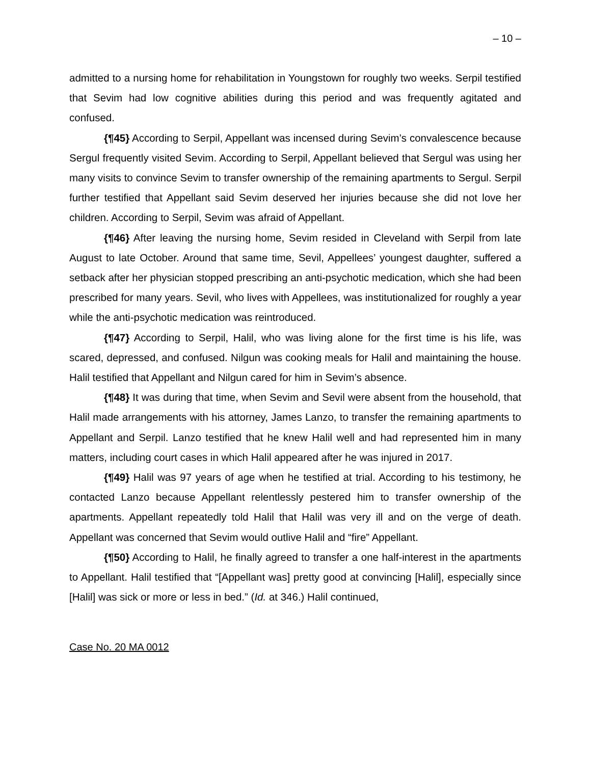– 10 –
admitted to a nursing home for rehabilitation in Youngstown for roughly two weeks. Serpil testified that Sevim had low cognitive abilities during this period and was frequently agitated and confused.
{¶45} According to Serpil, Appellant was incensed during Sevim’s convalescence because Sergul frequently visited Sevim. According to Serpil, Appellant believed that Sergul was using her many visits to convince Sevim to transfer ownership of the remaining apartments to Sergul. Serpil further testified that Appellant said Sevim deserved her injuries because she did not love her children. According to Serpil, Sevim was afraid of Appellant.
{¶46} After leaving the nursing home, Sevim resided in Cleveland with Serpil from late August to late October. Around that same time, Sevil, Appellees’ youngest daughter, suffered a setback after her physician stopped prescribing an anti-psychotic medication, which she had been prescribed for many years. Sevil, who lives with Appellees, was institutionalized for roughly a year while the anti-psychotic medication was reintroduced.
{¶47} According to Serpil, Halil, who was living alone for the first time is his life, was scared, depressed, and confused. Nilgun was cooking meals for Halil and maintaining the house. Halil testified that Appellant and Nilgun cared for him in Sevim’s absence.
{¶48} It was during that time, when Sevim and Sevil were absent from the household, that Halil made arrangements with his attorney, James Lanzo, to transfer the remaining apartments to Appellant and Serpil. Lanzo testified that he knew Halil well and had represented him in many matters, including court cases in which Halil appeared after he was injured in 2017.
{¶49} Halil was 97 years of age when he testified at trial. According to his testimony, he contacted Lanzo because Appellant relentlessly pestered him to transfer ownership of the apartments. Appellant repeatedly told Halil that Halil was very ill and on the verge of death. Appellant was concerned that Sevim would outlive Halil and “fire” Appellant.
{¶50} According to Halil, he finally agreed to transfer a one half-interest in the apartments to Appellant. Halil testified that “[Appellant was] pretty good at convincing [Halil], especially since [Halil] was sick or more or less in bed.” (Id. at 346.) Halil continued,
Case No. 20 MA 0012